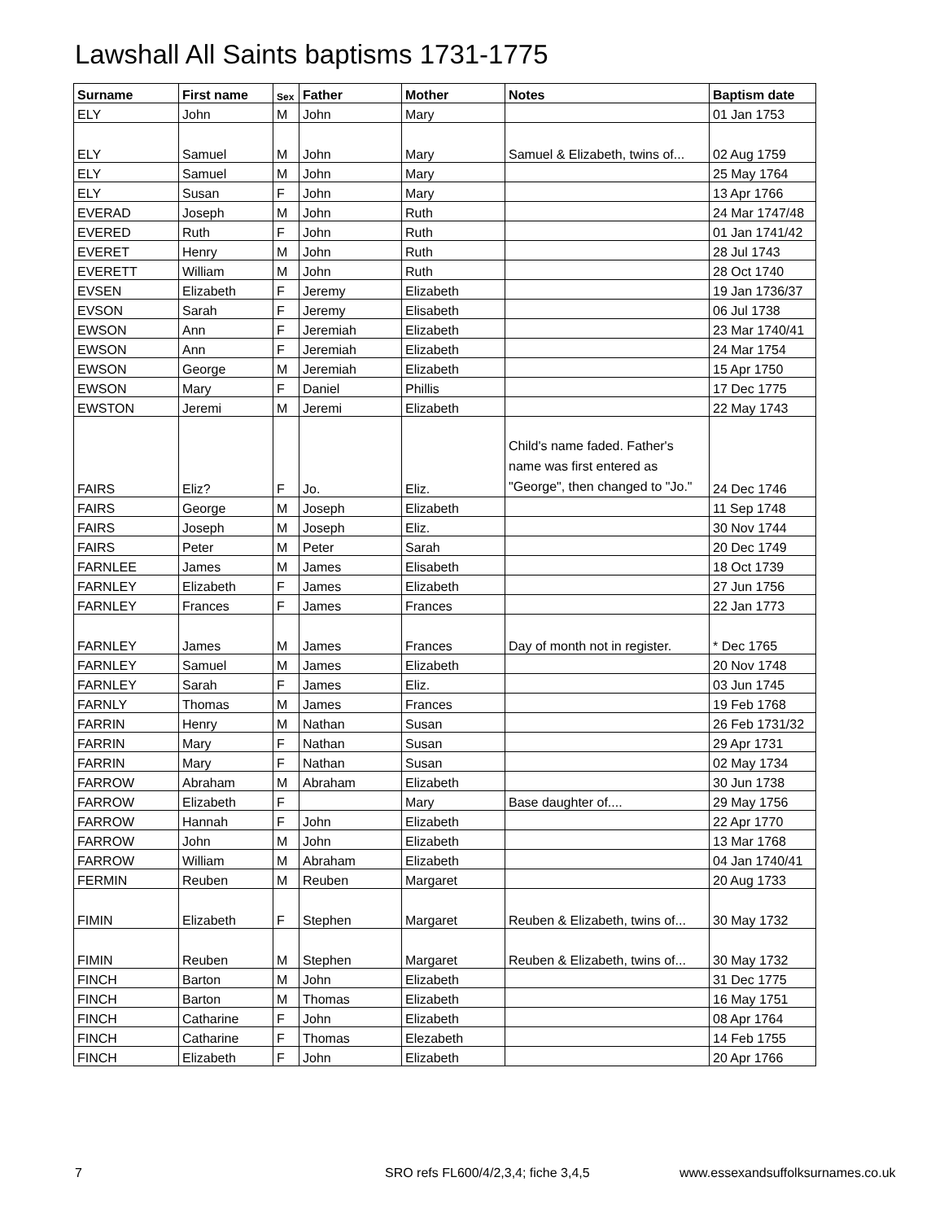Lawshall All Saints baptisms 1731-1775
| Surname | First name | Sex | Father | Mother | Notes | Baptism date |
| --- | --- | --- | --- | --- | --- | --- |
| ELY | John | M | John | Mary | | 01 Jan 1753 |
| ELY | Samuel | M | John | Mary | Samuel & Elizabeth, twins of... | 02 Aug 1759 |
| ELY | Samuel | M | John | Mary | | 25 May 1764 |
| ELY | Susan | F | John | Mary | | 13 Apr 1766 |
| EVERAD | Joseph | M | John | Ruth | | 24 Mar 1747/48 |
| EVERED | Ruth | F | John | Ruth | | 01 Jan 1741/42 |
| EVERET | Henry | M | John | Ruth | | 28 Jul 1743 |
| EVERETT | William | M | John | Ruth | | 28 Oct 1740 |
| EVSEN | Elizabeth | F | Jeremy | Elizabeth | | 19 Jan 1736/37 |
| EVSON | Sarah | F | Jeremy | Elisabeth | | 06 Jul 1738 |
| EWSON | Ann | F | Jeremiah | Elizabeth | | 23 Mar 1740/41 |
| EWSON | Ann | F | Jeremiah | Elizabeth | | 24 Mar 1754 |
| EWSON | George | M | Jeremiah | Elizabeth | | 15 Apr 1750 |
| EWSON | Mary | F | Daniel | Phillis | | 17 Dec 1775 |
| EWSTON | Jeremi | M | Jeremi | Elizabeth | | 22 May 1743 |
| FAIRS | Eliz? | F | Jo. | Eliz. | Child's name faded. Father's name was first entered as "George", then changed to "Jo." | 24 Dec 1746 |
| FAIRS | George | M | Joseph | Elizabeth | | 11 Sep 1748 |
| FAIRS | Joseph | M | Joseph | Eliz. | | 30 Nov 1744 |
| FAIRS | Peter | M | Peter | Sarah | | 20 Dec 1749 |
| FARNLEE | James | M | James | Elisabeth | | 18 Oct 1739 |
| FARNLEY | Elizabeth | F | James | Elizabeth | | 27 Jun 1756 |
| FARNLEY | Frances | F | James | Frances | | 22 Jan 1773 |
| FARNLEY | James | M | James | Frances | Day of month not in register. | * Dec 1765 |
| FARNLEY | Samuel | M | James | Elizabeth | | 20 Nov 1748 |
| FARNLEY | Sarah | F | James | Eliz. | | 03 Jun 1745 |
| FARNLY | Thomas | M | James | Frances | | 19 Feb 1768 |
| FARRIN | Henry | M | Nathan | Susan | | 26 Feb 1731/32 |
| FARRIN | Mary | F | Nathan | Susan | | 29 Apr 1731 |
| FARRIN | Mary | F | Nathan | Susan | | 02 May 1734 |
| FARROW | Abraham | M | Abraham | Elizabeth | | 30 Jun 1738 |
| FARROW | Elizabeth | F | | Mary | Base daughter of.... | 29 May 1756 |
| FARROW | Hannah | F | John | Elizabeth | | 22 Apr 1770 |
| FARROW | John | M | John | Elizabeth | | 13 Mar 1768 |
| FARROW | William | M | Abraham | Elizabeth | | 04 Jan 1740/41 |
| FERMIN | Reuben | M | Reuben | Margaret | | 20 Aug 1733 |
| FIMIN | Elizabeth | F | Stephen | Margaret | Reuben & Elizabeth, twins of... | 30 May 1732 |
| FIMIN | Reuben | M | Stephen | Margaret | Reuben & Elizabeth, twins of... | 30 May 1732 |
| FINCH | Barton | M | John | Elizabeth | | 31 Dec 1775 |
| FINCH | Barton | M | Thomas | Elizabeth | | 16 May 1751 |
| FINCH | Catharine | F | John | Elizabeth | | 08 Apr 1764 |
| FINCH | Catharine | F | Thomas | Elezabeth | | 14 Feb 1755 |
| FINCH | Elizabeth | F | John | Elizabeth | | 20 Apr 1766 |
7
SRO refs FL600/4/2,3,4; fiche 3,4,5
www.essexandsuffolksurnames.co.uk